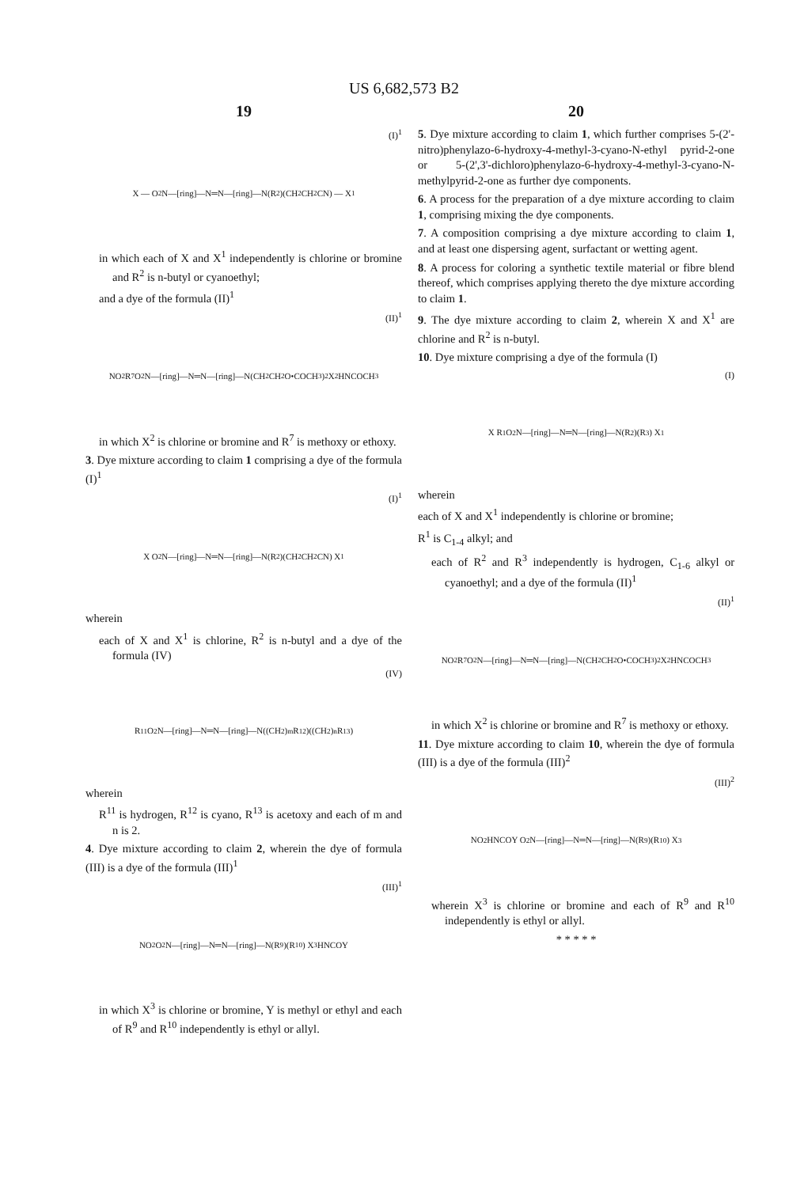US 6,682,573 B2
19
(I)<sup>1</sup>
X — O<sub>2</sub>N—[ring]—N═N—[ring]—N(R<sup>2</sup>)(CH<sub>2</sub>CH<sub>2</sub>CN) — X<sup>1</sup>
in which each of X and X<sup>1</sup> independently is chlorine or bromine and R<sup>2</sup> is n-butyl or cyanoethyl;
and a dye of the formula (II)<sup>1</sup>
(II)<sup>1</sup>
NO<sub>2</sub> R<sup>7</sup> O<sub>2</sub>N—[ring]—N═N—[ring]—N(CH<sub>2</sub>CH<sub>2</sub>O•COCH<sub>3</sub>)<sub>2</sub> X<sup>2</sup> HNCOCH<sub>3</sub>
in which X<sup>2</sup> is chlorine or bromine and R<sup>7</sup> is methoxy or ethoxy.
3. Dye mixture according to claim 1 comprising a dye of the formula (I)<sup>1</sup>
(I)<sup>1</sup>
X O<sub>2</sub>N—[ring]—N═N—[ring]—N(R<sup>2</sup>)(CH<sub>2</sub>CH<sub>2</sub>CN) X<sup>1</sup>
wherein
each of X and X<sup>1</sup> is chlorine, R<sup>2</sup> is n-butyl and a dye of the formula (IV)
(IV)
R<sup>11</sup> O<sub>2</sub>N—[ring]—N═N—[ring]—N((CH<sub>2</sub>)<sub>m</sub>R<sup>12</sup>)((CH<sub>2</sub>)<sub>n</sub>R<sup>13</sup>)
wherein
R<sup>11</sup> is hydrogen, R<sup>12</sup> is cyano, R<sup>13</sup> is acetoxy and each of m and n is 2.
4. Dye mixture according to claim 2, wherein the dye of formula (III) is a dye of the formula (III)<sup>1</sup>
(III)<sup>1</sup>
NO<sub>2</sub> O<sub>2</sub>N—[ring]—N═N—[ring]—N(R<sup>9</sup>)(R<sup>10</sup>) X<sup>3</sup> HNCOY
in which X<sup>3</sup> is chlorine or bromine, Y is methyl or ethyl and each of R<sup>9</sup> and R<sup>10</sup> independently is ethyl or allyl.
20
5. Dye mixture according to claim 1, which further comprises 5-(2'-nitro)phenylazo-6-hydroxy-4-methyl-3-cyano-N-ethyl pyrid-2-one or 5-(2',3'-dichloro)phenylazo-6-hydroxy-4-methyl-3-cyano-N-methylpyrid-2-one as further dye components.
6. A process for the preparation of a dye mixture according to claim 1, comprising mixing the dye components.
7. A composition comprising a dye mixture according to claim 1, and at least one dispersing agent, surfactant or wetting agent.
8. A process for coloring a synthetic textile material or fibre blend thereof, which comprises applying thereto the dye mixture according to claim 1.
9. The dye mixture according to claim 2, wherein X and X<sup>1</sup> are chlorine and R<sup>2</sup> is n-butyl.
10. Dye mixture comprising a dye of the formula (I)
(I)
X R<sup>1</sup> O<sub>2</sub>N—[ring]—N═N—[ring]—N(R<sup>2</sup>)(R<sup>3</sup>) X<sup>1</sup>
wherein
each of X and X<sup>1</sup> independently is chlorine or bromine;
R<sup>1</sup> is C<sub>1-4</sub> alkyl; and
each of R<sup>2</sup> and R<sup>3</sup> independently is hydrogen, C<sub>1-6</sub> alkyl or cyanoethyl; and a dye of the formula (II)<sup>1</sup>
(II)<sup>1</sup>
NO<sub>2</sub> R<sup>7</sup> O<sub>2</sub>N—[ring]—N═N—[ring]—N(CH<sub>2</sub>CH<sub>2</sub>O•COCH<sub>3</sub>)<sub>2</sub> X<sup>2</sup> HNCOCH<sub>3</sub>
in which X<sup>2</sup> is chlorine or bromine and R<sup>7</sup> is methoxy or ethoxy.
11. Dye mixture according to claim 10, wherein the dye of formula (III) is a dye of the formula (III)<sup>2</sup>
(III)<sup>2</sup>
NO<sub>2</sub> HNCOY O<sub>2</sub>N—[ring]—N═N—[ring]—N(R<sup>9</sup>)(R<sup>10</sup>) X<sup>3</sup>
wherein X<sup>3</sup> is chlorine or bromine and each of R<sup>9</sup> and R<sup>10</sup> independently is ethyl or allyl.
* * * * *